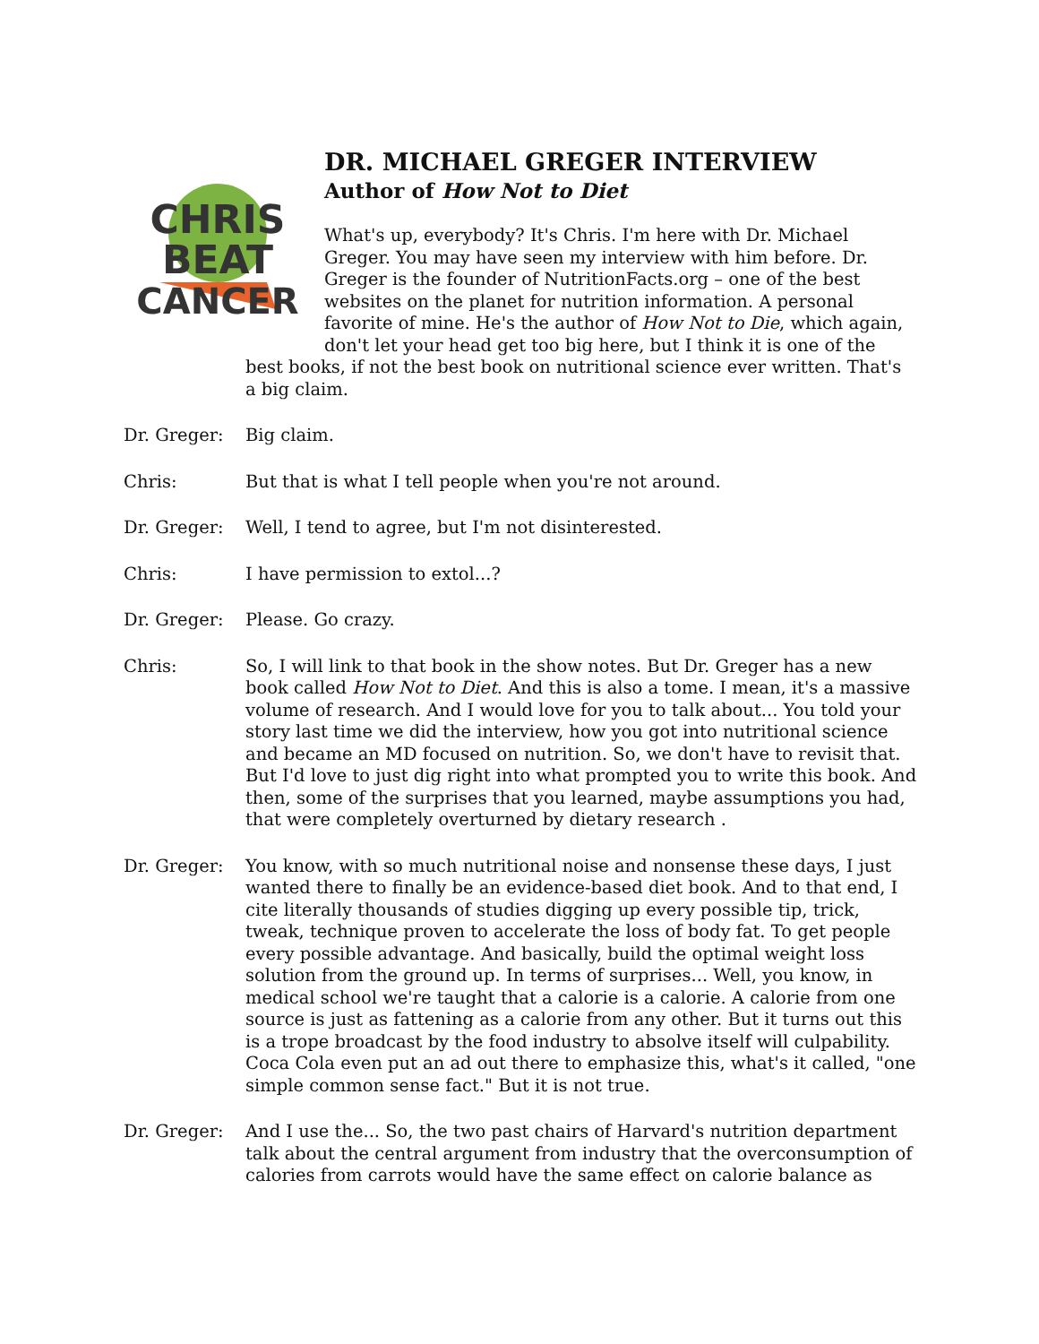CHRIS
BEAT
CANCER
DR. MICHAEL GREGER INTERVIEW
Author of How Not to Diet
What's up, everybody? It's Chris. I'm here with Dr. Michael Greger. You may have seen my interview with him before. Dr. Greger is the founder of NutritionFacts.org – one of the best websites on the planet for nutrition information. A personal favorite of mine. He's the author of How Not to Die, which again, don't let your head get too big here, but I think it is one of the best books, if not the best book on nutritional science ever written. That's a big claim.
Dr. Greger: Big claim.
Chris: But that is what I tell people when you're not around.
Dr. Greger: Well, I tend to agree, but I'm not disinterested.
Chris: I have permission to extol...?
Dr. Greger: Please. Go crazy.
Chris: So, I will link to that book in the show notes. But Dr. Greger has a new book called How Not to Diet. And this is also a tome. I mean, it's a massive volume of research. And I would love for you to talk about... You told your story last time we did the interview, how you got into nutritional science and became an MD focused on nutrition. So, we don't have to revisit that. But I'd love to just dig right into what prompted you to write this book. And then, some of the surprises that you learned, maybe assumptions you had, that were completely overturned by dietary research .
Dr. Greger: You know, with so much nutritional noise and nonsense these days, I just wanted there to finally be an evidence-based diet book. And to that end, I cite literally thousands of studies digging up every possible tip, trick, tweak, technique proven to accelerate the loss of body fat. To get people every possible advantage. And basically, build the optimal weight loss solution from the ground up. In terms of surprises... Well, you know, in medical school we're taught that a calorie is a calorie. A calorie from one source is just as fattening as a calorie from any other. But it turns out this is a trope broadcast by the food industry to absolve itself will culpability. Coca Cola even put an ad out there to emphasize this, what's it called, "one simple common sense fact." But it is not true.
Dr. Greger: And I use the... So, the two past chairs of Harvard's nutrition department talk about the central argument from industry that the overconsumption of calories from carrots would have the same effect on calorie balance as